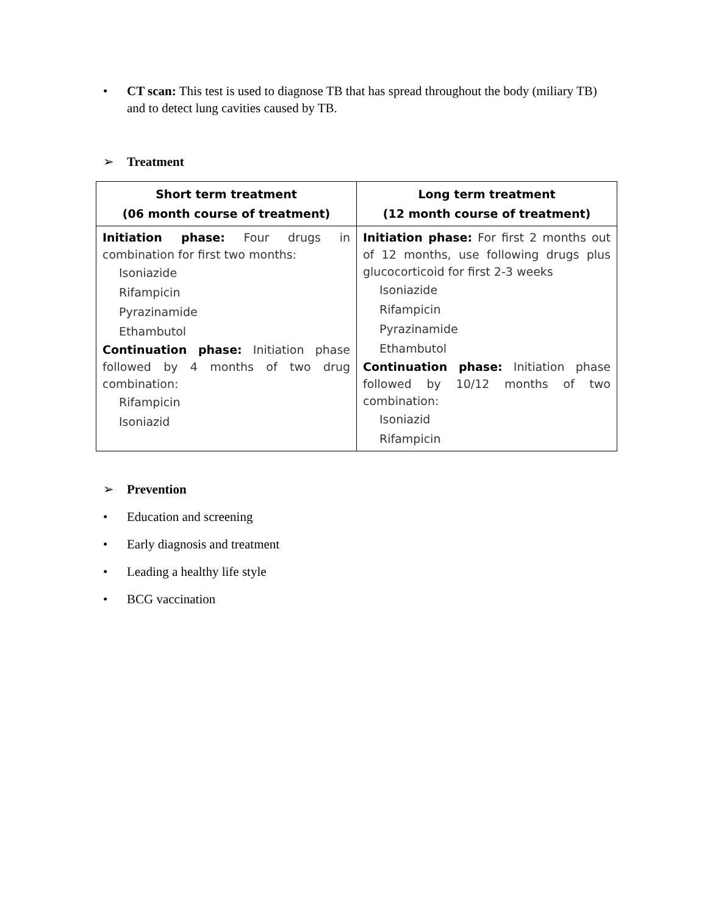• CT scan: This test is used to diagnose TB that has spread throughout the body (miliary TB) and to detect lung cavities caused by TB.
➢ Treatment
| Short term treatment (06 month course of treatment) | Long term treatment (12 month course of treatment) |
| --- | --- |
| Initiation phase: Four drugs in combination for first two months: Isoniazide Rifampicin Pyrazinamide Ethambutol Continuation phase: Initiation phase followed by 4 months of two drug combination: Rifampicin Isoniazid | Initiation phase: For first 2 months out of 12 months, use following drugs plus glucocorticoid for first 2-3 weeks Isoniazide Rifampicin Pyrazinamide Ethambutol Continuation phase: Initiation phase followed by 10/12 months of two combination: Isoniazid Rifampicin |
➢ Prevention
• Education and screening
• Early diagnosis and treatment
• Leading a healthy life style
• BCG vaccination